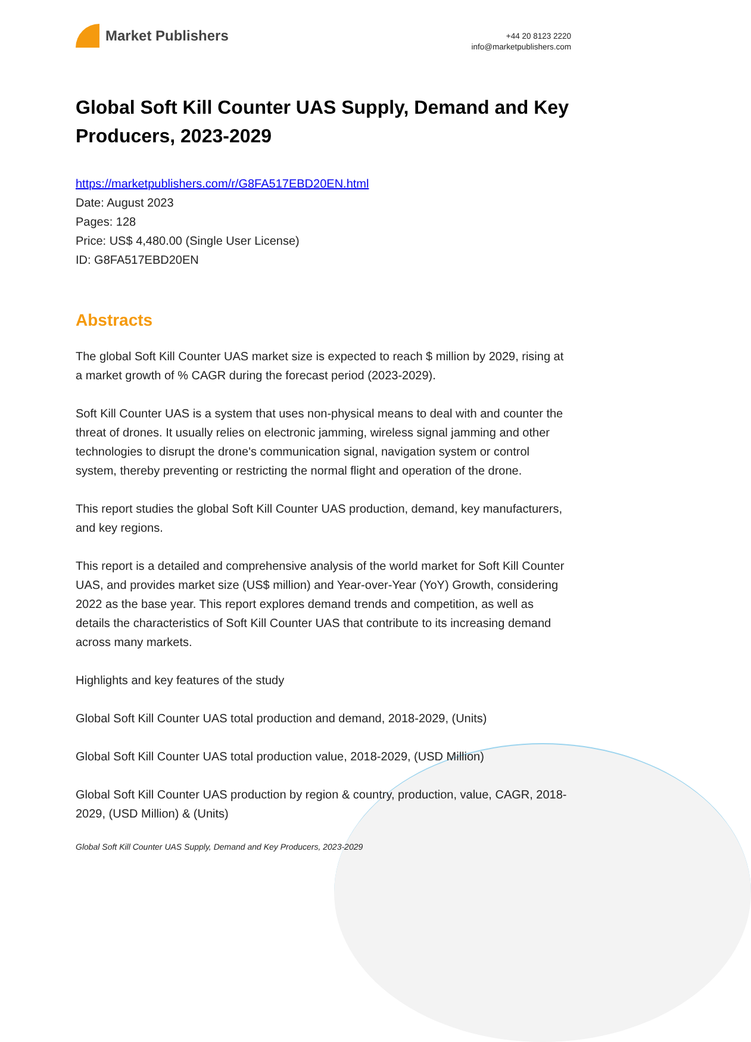Market Publishers
+44 20 8123 2220
info@marketpublishers.com
Global Soft Kill Counter UAS Supply, Demand and Key Producers, 2023-2029
https://marketpublishers.com/r/G8FA517EBD20EN.html
Date: August 2023
Pages: 128
Price: US$ 4,480.00 (Single User License)
ID: G8FA517EBD20EN
Abstracts
The global Soft Kill Counter UAS market size is expected to reach $ million by 2029, rising at a market growth of % CAGR during the forecast period (2023-2029).
Soft Kill Counter UAS is a system that uses non-physical means to deal with and counter the threat of drones. It usually relies on electronic jamming, wireless signal jamming and other technologies to disrupt the drone's communication signal, navigation system or control system, thereby preventing or restricting the normal flight and operation of the drone.
This report studies the global Soft Kill Counter UAS production, demand, key manufacturers, and key regions.
This report is a detailed and comprehensive analysis of the world market for Soft Kill Counter UAS, and provides market size (US$ million) and Year-over-Year (YoY) Growth, considering 2022 as the base year. This report explores demand trends and competition, as well as details the characteristics of Soft Kill Counter UAS that contribute to its increasing demand across many markets.
Highlights and key features of the study
Global Soft Kill Counter UAS total production and demand, 2018-2029, (Units)
Global Soft Kill Counter UAS total production value, 2018-2029, (USD Million)
Global Soft Kill Counter UAS production by region & country, production, value, CAGR, 2018-2029, (USD Million) & (Units)
Global Soft Kill Counter UAS Supply, Demand and Key Producers, 2023-2029